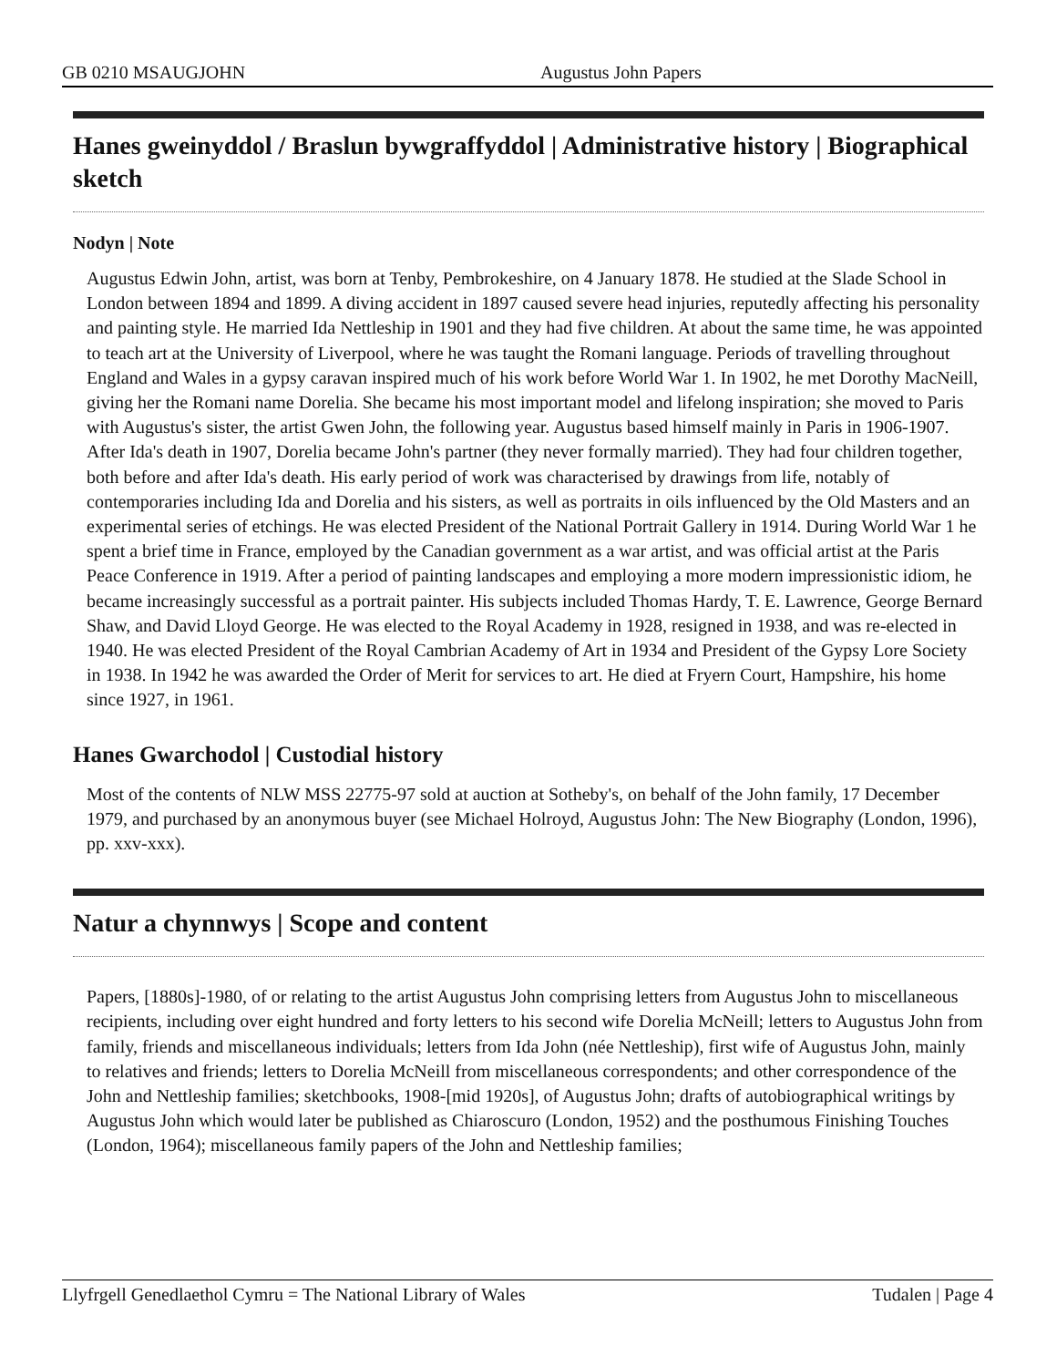GB 0210 MSAUGJOHN Augustus John Papers
Hanes gweinyddol / Braslun bywgraffyddol | Administrative history | Biographical sketch
Nodyn | Note
Augustus Edwin John, artist, was born at Tenby, Pembrokeshire, on 4 January 1878. He studied at the Slade School in London between 1894 and 1899. A diving accident in 1897 caused severe head injuries, reputedly affecting his personality and painting style. He married Ida Nettleship in 1901 and they had five children. At about the same time, he was appointed to teach art at the University of Liverpool, where he was taught the Romani language. Periods of travelling throughout England and Wales in a gypsy caravan inspired much of his work before World War 1. In 1902, he met Dorothy MacNeill, giving her the Romani name Dorelia. She became his most important model and lifelong inspiration; she moved to Paris with Augustus's sister, the artist Gwen John, the following year. Augustus based himself mainly in Paris in 1906-1907. After Ida's death in 1907, Dorelia became John's partner (they never formally married). They had four children together, both before and after Ida's death. His early period of work was characterised by drawings from life, notably of contemporaries including Ida and Dorelia and his sisters, as well as portraits in oils influenced by the Old Masters and an experimental series of etchings. He was elected President of the National Portrait Gallery in 1914. During World War 1 he spent a brief time in France, employed by the Canadian government as a war artist, and was official artist at the Paris Peace Conference in 1919. After a period of painting landscapes and employing a more modern impressionistic idiom, he became increasingly successful as a portrait painter. His subjects included Thomas Hardy, T. E. Lawrence, George Bernard Shaw, and David Lloyd George. He was elected to the Royal Academy in 1928, resigned in 1938, and was re-elected in 1940. He was elected President of the Royal Cambrian Academy of Art in 1934 and President of the Gypsy Lore Society in 1938. In 1942 he was awarded the Order of Merit for services to art. He died at Fryern Court, Hampshire, his home since 1927, in 1961.
Hanes Gwarchodol | Custodial history
Most of the contents of NLW MSS 22775-97 sold at auction at Sotheby's, on behalf of the John family, 17 December 1979, and purchased by an anonymous buyer (see Michael Holroyd, Augustus John: The New Biography (London, 1996), pp. xxv-xxx).
Natur a chynnwys | Scope and content
Papers, [1880s]-1980, of or relating to the artist Augustus John comprising letters from Augustus John to miscellaneous recipients, including over eight hundred and forty letters to his second wife Dorelia McNeill; letters to Augustus John from family, friends and miscellaneous individuals; letters from Ida John (née Nettleship), first wife of Augustus John, mainly to relatives and friends; letters to Dorelia McNeill from miscellaneous correspondents; and other correspondence of the John and Nettleship families; sketchbooks, 1908-[mid 1920s], of Augustus John; drafts of autobiographical writings by Augustus John which would later be published as Chiaroscuro (London, 1952) and the posthumous Finishing Touches (London, 1964); miscellaneous family papers of the John and Nettleship families;
Llyfrgell Genedlaethol Cymru = The National Library of Wales Tudalen | Page 4